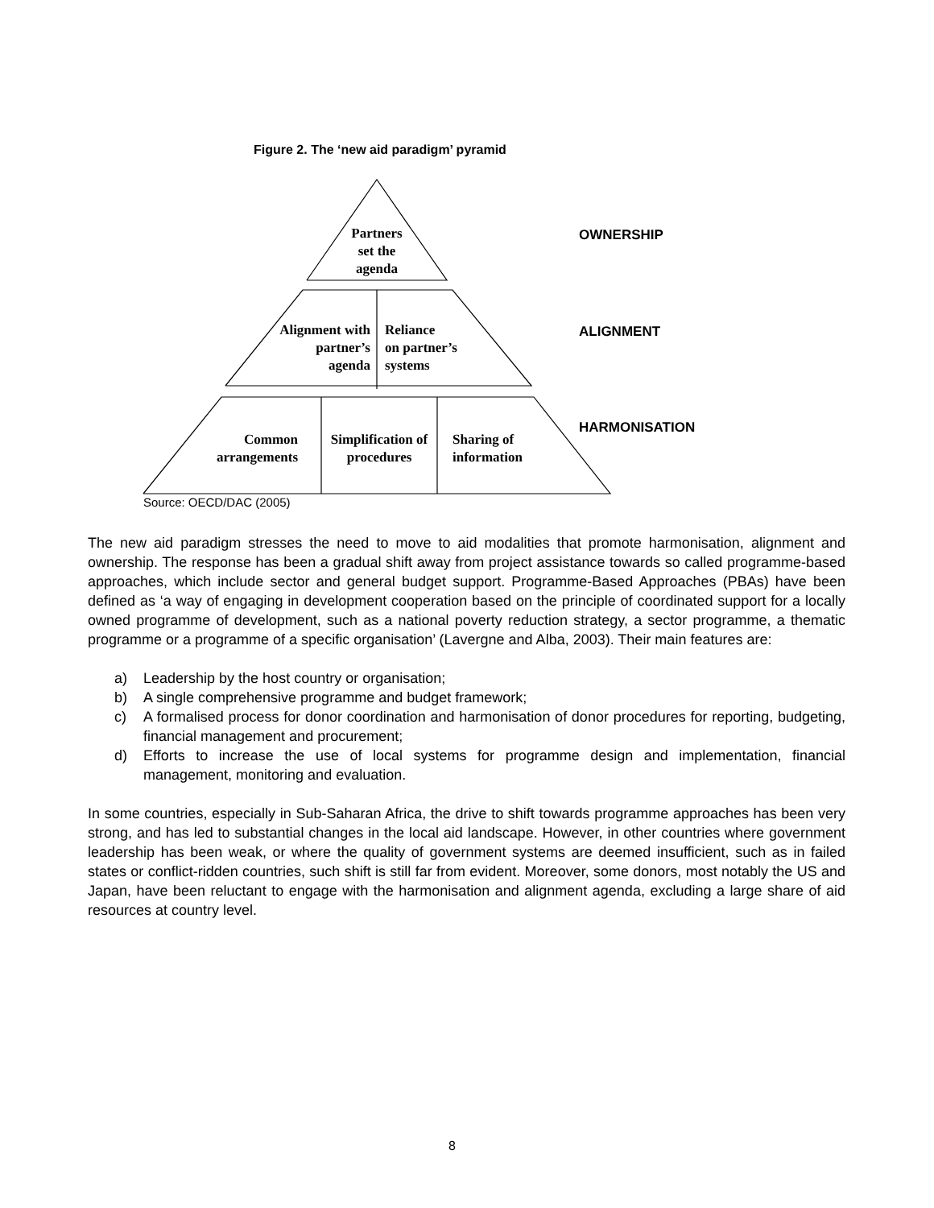Figure 2. The ‘new aid paradigm’ pyramid
Partners set the agenda
Alignment with partner’s agenda
Reliance
on partner’s
systems
Common arrangements
Simplification of procedures
Sharing of
information
OWNERSHIP
ALIGNMENT
HARMONISATION
Source: OECD/DAC (2005)
The new aid paradigm stresses the need to move to aid modalities that promote harmonisation, alignment and ownership. The response has been a gradual shift away from project assistance towards so called programme-based approaches, which include sector and general budget support. Programme-Based Approaches (PBAs) have been defined as ‘a way of engaging in development cooperation based on the principle of coordinated support for a locally owned programme of development, such as a national poverty reduction strategy, a sector programme, a thematic programme or a programme of a specific organisation’ (Lavergne and Alba, 2003). Their main features are:
a) Leadership by the host country or organisation;
b) A single comprehensive programme and budget framework;
c) A formalised process for donor coordination and harmonisation of donor procedures for reporting, budgeting, financial management and procurement;
d) Efforts to increase the use of local systems for programme design and implementation, financial management, monitoring and evaluation.
In some countries, especially in Sub-Saharan Africa, the drive to shift towards programme approaches has been very strong, and has led to substantial changes in the local aid landscape. However, in other countries where government leadership has been weak, or where the quality of government systems are deemed insufficient, such as in failed states or conflict-ridden countries, such shift is still far from evident. Moreover, some donors, most notably the US and Japan, have been reluctant to engage with the harmonisation and alignment agenda, excluding a large share of aid resources at country level.
8